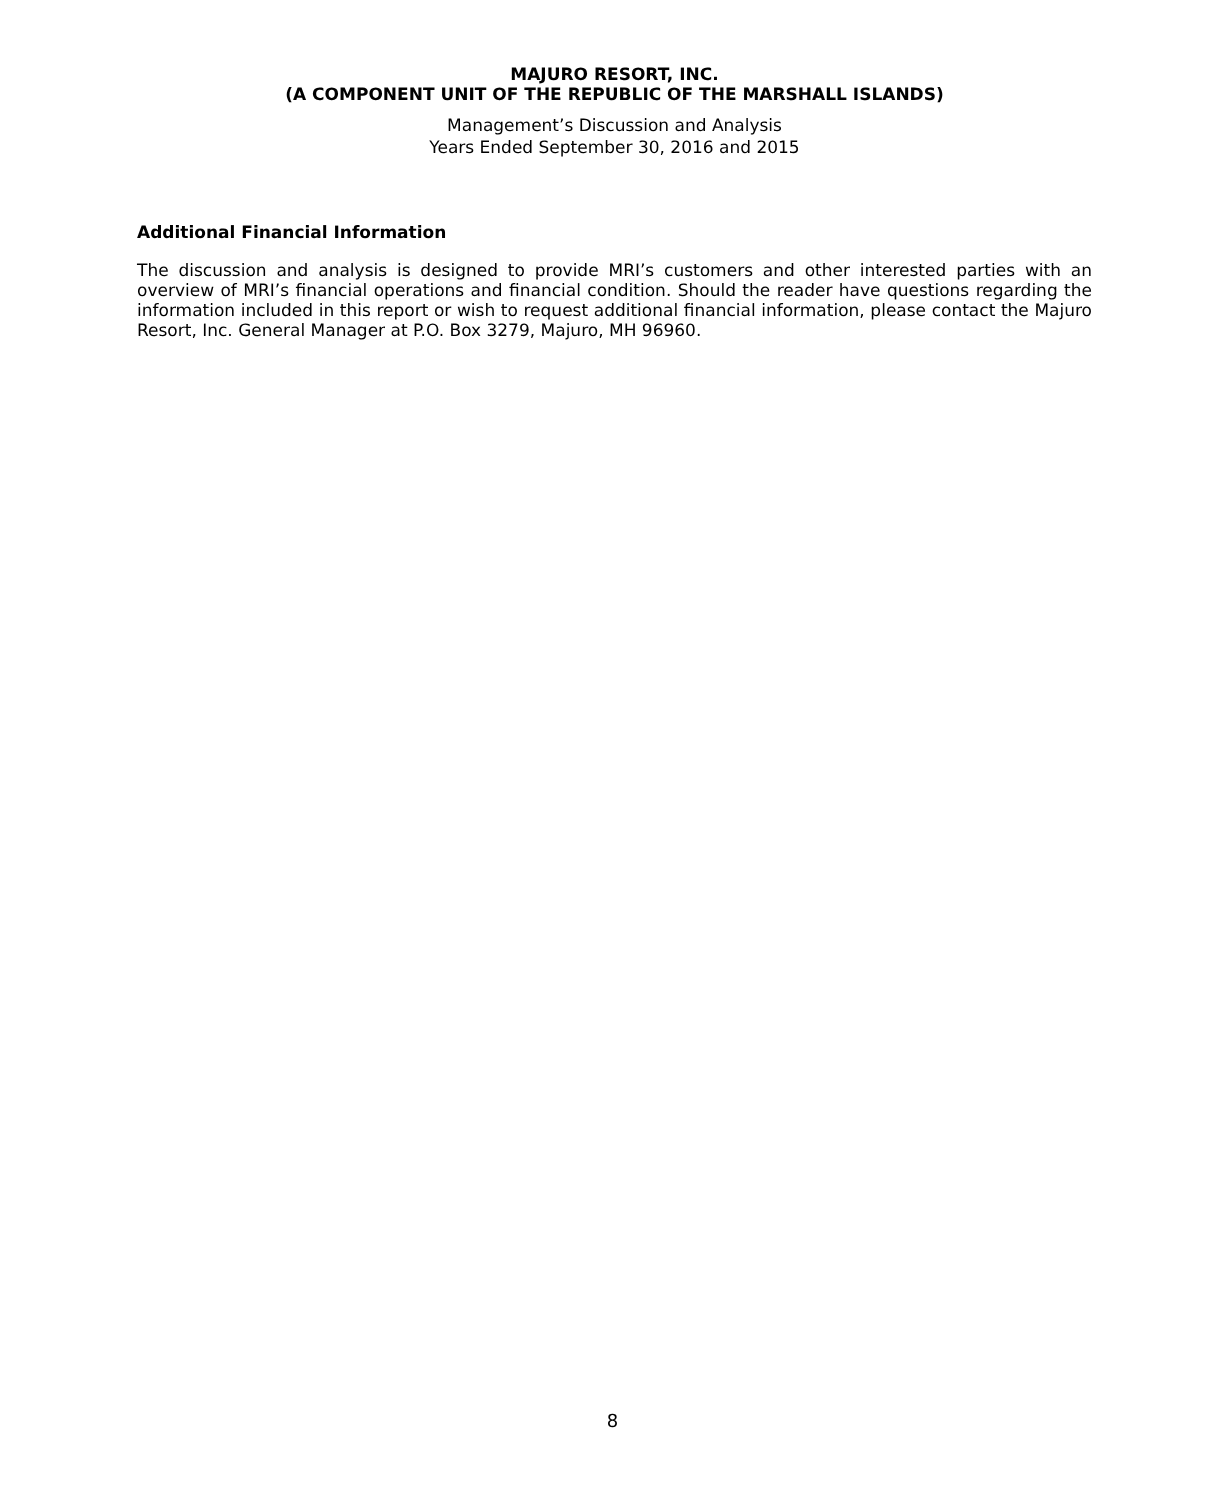MAJURO RESORT, INC.
(A COMPONENT UNIT OF THE REPUBLIC OF THE MARSHALL ISLANDS)
Management’s Discussion and Analysis
Years Ended September 30, 2016 and 2015
Additional Financial Information
The discussion and analysis is designed to provide MRI’s customers and other interested parties with an overview of MRI’s financial operations and financial condition. Should the reader have questions regarding the information included in this report or wish to request additional financial information, please contact the Majuro Resort, Inc. General Manager at P.O. Box 3279, Majuro, MH 96960.
8